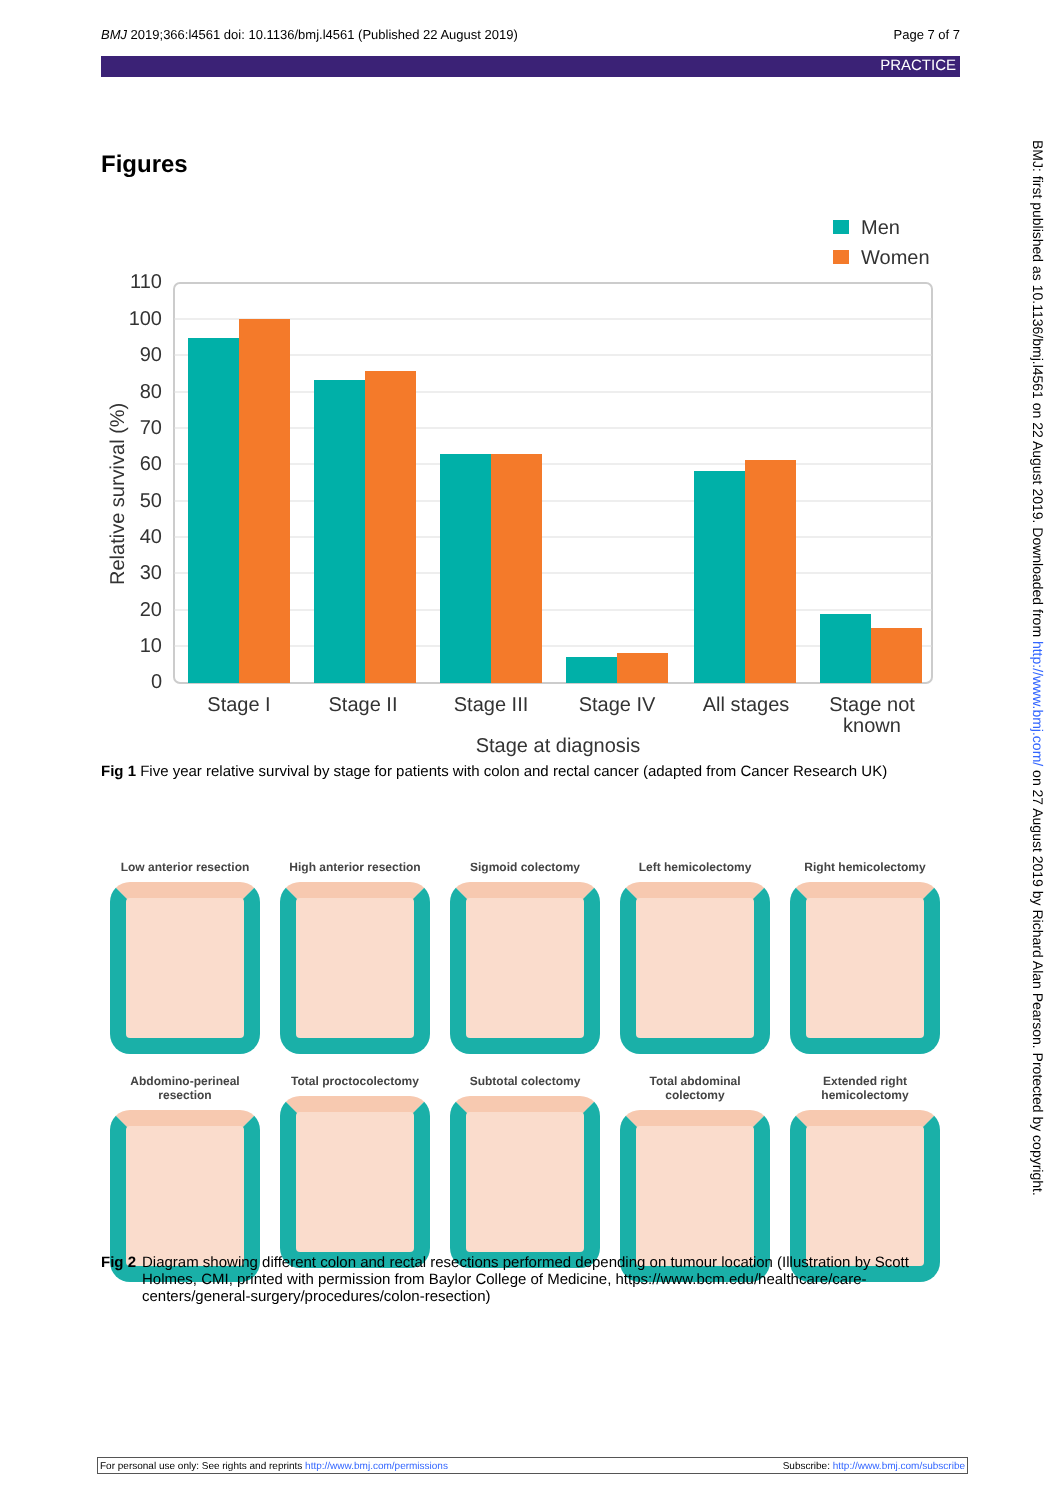BMJ 2019;366:l4561 doi: 10.1136/bmj.l4561 (Published 22 August 2019) Page 7 of 7
PRACTICE
Figures
110
100
90
80
70
60
50
40
30
20
10
0
Men
Women
Stage I
Stage II
Stage III
Stage IV
All stages
Stage not
known
Stage at diagnosis
Relative survival (%)
Fig 1 Five year relative survival by stage for patients with colon and rectal cancer (adapted from Cancer Research UK)
Low anterior resection
High anterior resection
Sigmoid colectomy
Left hemicolectomy
Right hemicolectomy
Abdomino-perineal
resection
Total proctocolectomy
Subtotal colectomy
Total abdominal
colectomy
Extended right
hemicolectomy
Fig 2 Diagram showing different colon and rectal resections performed depending on tumour location (Illustration by Scott Holmes, CMI, printed with permission from Baylor College of Medicine, https://www.bcm.edu/healthcare/care-centers/general-surgery/procedures/colon-resection)
BMJ: first published as 10.1136/bmj.l4561 on 22 August 2019. Downloaded from http://www.bmj.com/ on 27 August 2019 by Richard Alan Pearson. Protected by copyright.
For personal use only: See rights and reprints http://www.bmj.com/permissions Subscribe: http://www.bmj.com/subscribe